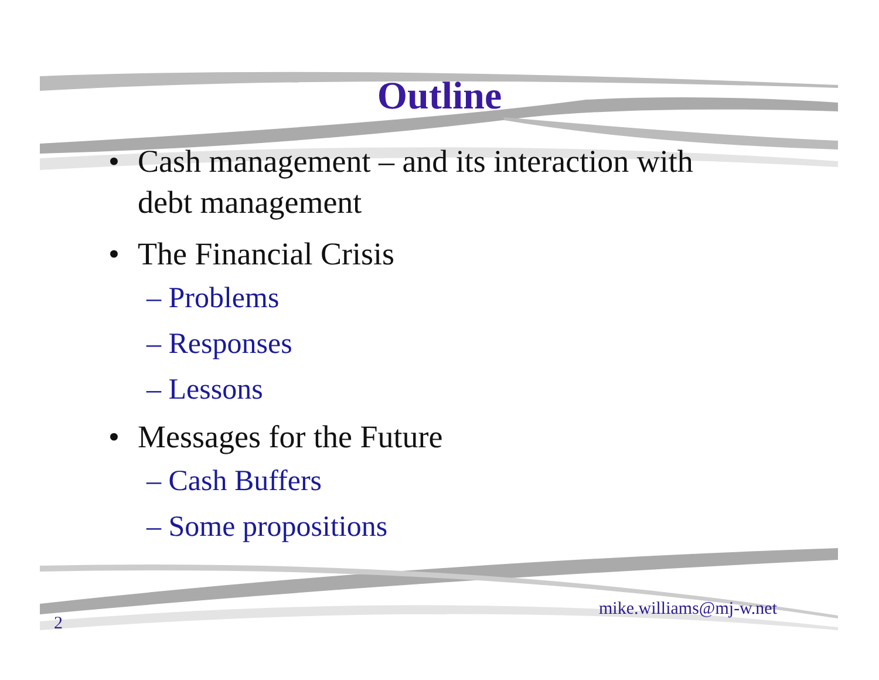Outline
• Cash management – and its interaction with
debt management
• The Financial Crisis
– Problems
– Responses
– Lessons
• Messages for the Future
– Cash Buffers
– Some propositions
mike.williams@mj-w.net
2